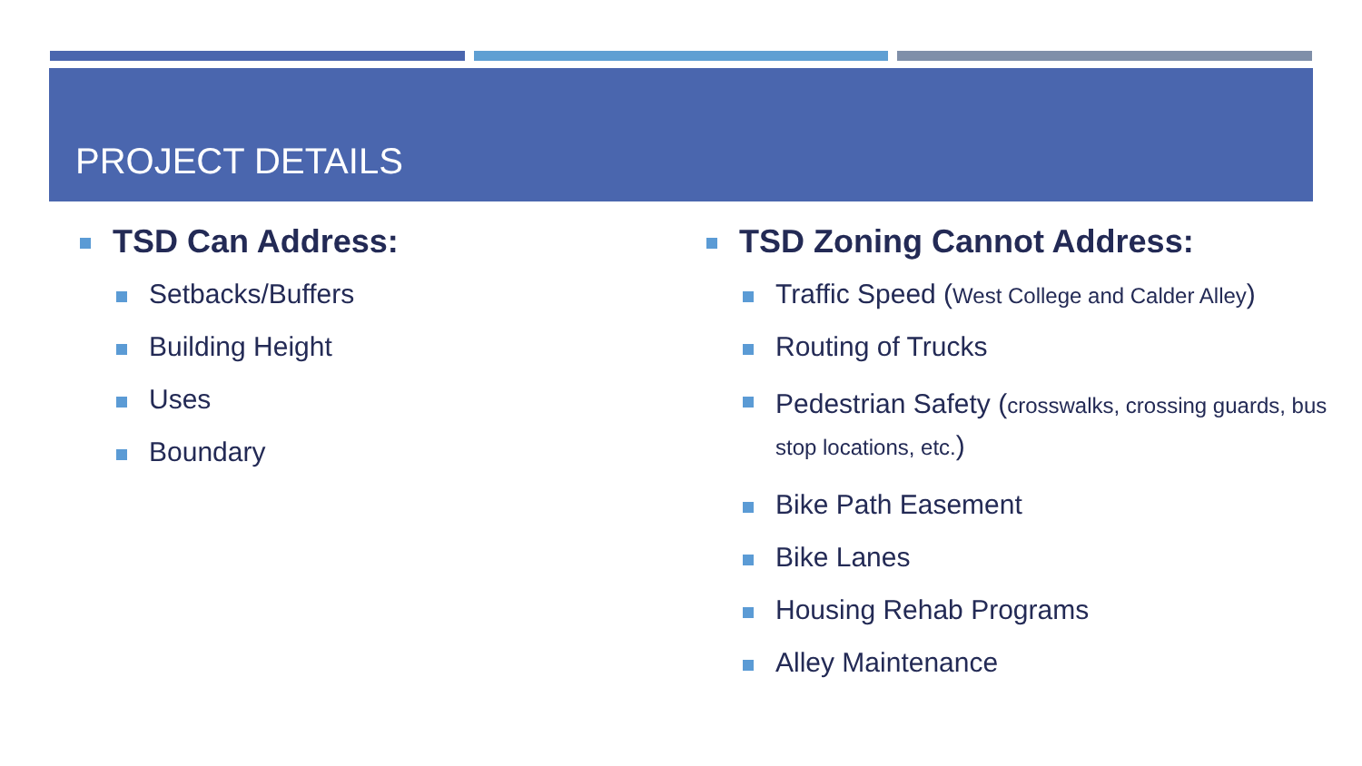PROJECT DETAILS
TSD Can Address:
Setbacks/Buffers
Building Height
Uses
Boundary
TSD Zoning Cannot Address:
Traffic Speed (West College and Calder Alley)
Routing of Trucks
Pedestrian Safety (crosswalks, crossing guards, bus stop locations, etc.)
Bike Path Easement
Bike Lanes
Housing Rehab Programs
Alley Maintenance